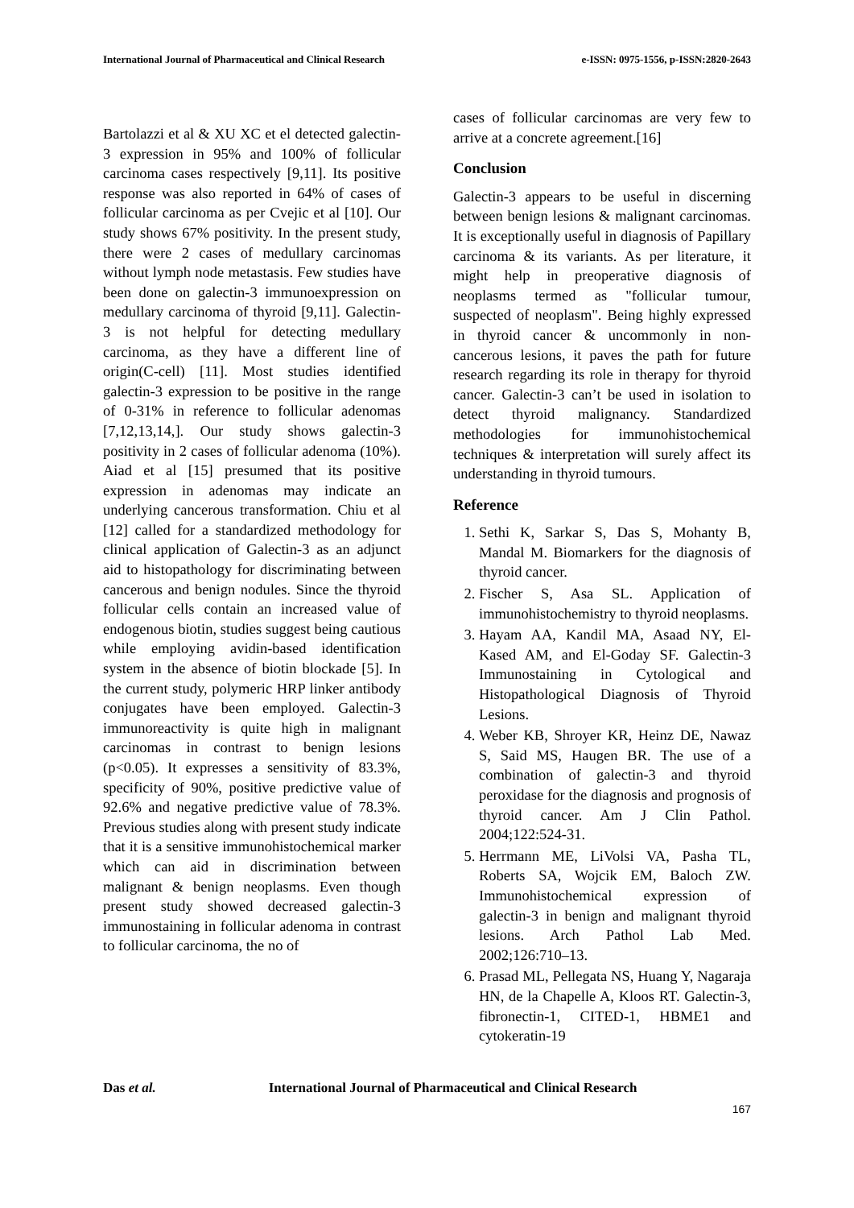International Journal of Pharmaceutical and Clinical Research e-ISSN: 0975-1556, p-ISSN:2820-2643
Bartolazzi et al & XU XC et el detected galectin-3 expression in 95% and 100% of follicular carcinoma cases respectively [9,11]. Its positive response was also reported in 64% of cases of follicular carcinoma as per Cvejic et al [10]. Our study shows 67% positivity. In the present study, there were 2 cases of medullary carcinomas without lymph node metastasis. Few studies have been done on galectin-3 immunoexpression on medullary carcinoma of thyroid [9,11]. Galectin-3 is not helpful for detecting medullary carcinoma, as they have a different line of origin(C-cell) [11]. Most studies identified galectin-3 expression to be positive in the range of 0-31% in reference to follicular adenomas [7,12,13,14,]. Our study shows galectin-3 positivity in 2 cases of follicular adenoma (10%). Aiad et al [15] presumed that its positive expression in adenomas may indicate an underlying cancerous transformation. Chiu et al [12] called for a standardized methodology for clinical application of Galectin-3 as an adjunct aid to histopathology for discriminating between cancerous and benign nodules. Since the thyroid follicular cells contain an increased value of endogenous biotin, studies suggest being cautious while employing avidin-based identification system in the absence of biotin blockade [5]. In the current study, polymeric HRP linker antibody conjugates have been employed. Galectin-3 immunoreactivity is quite high in malignant carcinomas in contrast to benign lesions (p<0.05). It expresses a sensitivity of 83.3%, specificity of 90%, positive predictive value of 92.6% and negative predictive value of 78.3%. Previous studies along with present study indicate that it is a sensitive immunohistochemical marker which can aid in discrimination between malignant & benign neoplasms. Even though present study showed decreased galectin-3 immunostaining in follicular adenoma in contrast to follicular carcinoma, the no of
cases of follicular carcinomas are very few to arrive at a concrete agreement.[16]
Conclusion
Galectin-3 appears to be useful in discerning between benign lesions & malignant carcinomas. It is exceptionally useful in diagnosis of Papillary carcinoma & its variants. As per literature, it might help in preoperative diagnosis of neoplasms termed as "follicular tumour, suspected of neoplasm". Being highly expressed in thyroid cancer & uncommonly in non-cancerous lesions, it paves the path for future research regarding its role in therapy for thyroid cancer. Galectin-3 can’t be used in isolation to detect thyroid malignancy. Standardized methodologies for immunohistochemical techniques & interpretation will surely affect its understanding in thyroid tumours.
Reference
1. Sethi K, Sarkar S, Das S, Mohanty B, Mandal M. Biomarkers for the diagnosis of thyroid cancer.
2. Fischer S, Asa SL. Application of immunohistochemistry to thyroid neoplasms.
3. Hayam AA, Kandil MA, Asaad NY, El-Kased AM, and El-Goday SF. Galectin-3 Immunostaining in Cytological and Histopathological Diagnosis of Thyroid Lesions.
4. Weber KB, Shroyer KR, Heinz DE, Nawaz S, Said MS, Haugen BR. The use of a combination of galectin-3 and thyroid peroxidase for the diagnosis and prognosis of thyroid cancer. Am J Clin Pathol. 2004;122:524-31.
5. Herrmann ME, LiVolsi VA, Pasha TL, Roberts SA, Wojcik EM, Baloch ZW. Immunohistochemical expression of galectin-3 in benign and malignant thyroid lesions. Arch Pathol Lab Med. 2002;126:710–13.
6. Prasad ML, Pellegata NS, Huang Y, Nagaraja HN, de la Chapelle A, Kloos RT. Galectin-3, fibronectin-1, CITED-1, HBME1 and cytokeratin-19
Das et al. International Journal of Pharmaceutical and Clinical Research
167